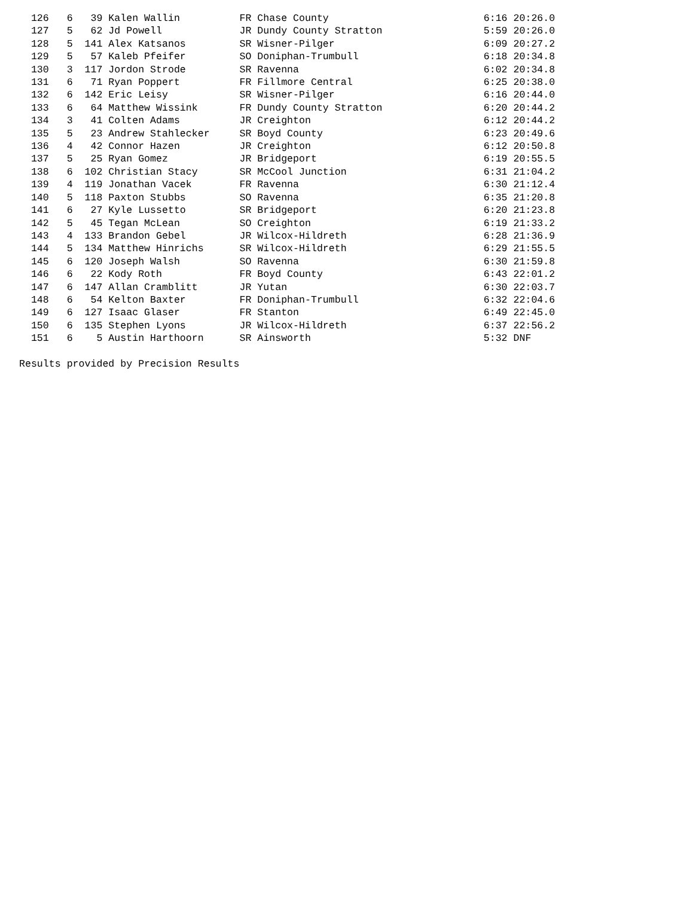126   6   39 Kalen Wallin          FR Chase County                          6:16 20:26.0
  127   5   62 Jd Powell             JR Dundy County Stratton                 5:59 20:26.0
  128   5  141 Alex Katsanos         SR Wisner-Pilger                         6:09 20:27.2
  129   5   57 Kaleb Pfeifer         SO Doniphan-Trumbull                     6:18 20:34.8
  130   3  117 Jordon Strode         SR Ravenna                               6:02 20:34.8
  131   6   71 Ryan Poppert          FR Fillmore Central                      6:25 20:38.0
  132   6  142 Eric Leisy            SR Wisner-Pilger                         6:16 20:44.0
  133   6   64 Matthew Wissink       FR Dundy County Stratton                 6:20 20:44.2
  134   3   41 Colten Adams          JR Creighton                             6:12 20:44.2
  135   5   23 Andrew Stahlecker     SR Boyd County                           6:23 20:49.6
  136   4   42 Connor Hazen          JR Creighton                             6:12 20:50.8
  137   5   25 Ryan Gomez            JR Bridgeport                            6:19 20:55.5
  138   6  102 Christian Stacy       SR McCool Junction                       6:31 21:04.2
  139   4  119 Jonathan Vacek        FR Ravenna                               6:30 21:12.4
  140   5  118 Paxton Stubbs         SO Ravenna                               6:35 21:20.8
  141   6   27 Kyle Lussetto         SR Bridgeport                            6:20 21:23.8
  142   5   45 Tegan McLean          SO Creighton                             6:19 21:33.2
  143   4  133 Brandon Gebel         JR Wilcox-Hildreth                       6:28 21:36.9
  144   5  134 Matthew Hinrichs      SR Wilcox-Hildreth                       6:29 21:55.5
  145   6  120 Joseph Walsh          SO Ravenna                               6:30 21:59.8
  146   6   22 Kody Roth             FR Boyd County                           6:43 22:01.2
  147   6  147 Allan Cramblitt       JR Yutan                                 6:30 22:03.7
  148   6   54 Kelton Baxter         FR Doniphan-Trumbull                     6:32 22:04.6
  149   6  127 Isaac Glaser          FR Stanton                               6:49 22:45.0
  150   6  135 Stephen Lyons         JR Wilcox-Hildreth                       6:37 22:56.2
  151   6    5 Austin Harthoorn      SR Ainsworth                             5:32 DNF

Results provided by Precision Results